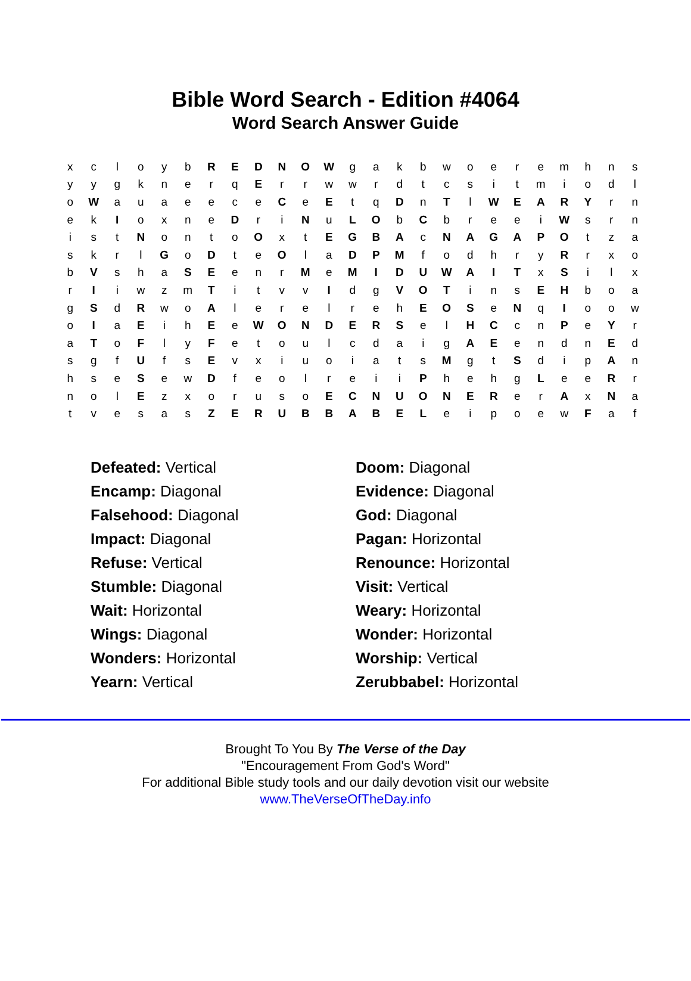Bible Word Search - Edition #4064
Word Search Answer Guide
| x | c | l | o | y | b | R | E | D | N | O | W | g | a | k | b | w | o | e | r | e | m | h | n | s |
| y | y | g | k | n | e | r | q | E | r | r | w | w | r | d | t | c | s | i | t | m | i | o | d | l |
| o | W | a | u | a | e | e | c | e | C | e | E | t | q | D | n | T | l | W | E | A | R | Y | r | n |
| e | k | I | o | x | n | e | D | r | i | N | u | L | O | b | C | b | r | e | e | i | W | s | r | n |
| i | s | t | N | o | n | t | o | O | x | t | E | G | B | A | c | N | A | G | A | P | O | t | z | a |
| s | k | r | l | G | o | D | t | e | O | l | a | D | P | M | f | o | d | h | r | y | R | r | x | o |
| b | V | s | h | a | S | E | e | n | r | M | e | M | I | D | U | W | A | I | T | x | S | i | l | x |
| r | I | i | w | z | m | T | i | t | v | v | I | d | g | V | O | T | i | n | s | E | H | b | o | a |
| g | S | d | R | w | o | A | l | e | r | e | l | r | e | h | E | O | S | e | N | q | I | o | o | w |
| o | I | a | E | i | h | E | e | W | O | N | D | E | R | S | e | l | H | C | c | n | P | e | Y | r |
| a | T | o | F | l | y | F | e | t | o | u | l | c | d | a | i | g | A | E | e | n | d | n | E | d |
| s | g | f | U | f | s | E | v | x | i | u | o | i | a | t | s | M | g | t | S | d | i | p | A | n |
| h | s | e | S | e | w | D | f | e | o | l | r | e | i | i | P | h | e | h | g | L | e | e | R | r |
| n | o | l | E | z | x | o | r | u | s | o | E | C | N | U | O | N | E | R | e | r | A | x | N | a |
| t | v | e | s | a | s | Z | E | R | U | B | B | A | B | E | L | e | i | p | o | e | w | F | a | f |
Defeated: Vertical
Doom: Diagonal
Encamp: Diagonal
Evidence: Diagonal
Falsehood: Diagonal
God: Diagonal
Impact: Diagonal
Pagan: Horizontal
Refuse: Vertical
Renounce: Horizontal
Stumble: Diagonal
Visit: Vertical
Wait: Horizontal
Weary: Horizontal
Wings: Diagonal
Wonder: Horizontal
Wonders: Horizontal
Worship: Vertical
Yearn: Vertical
Zerubbabel: Horizontal
Brought To You By The Verse of the Day
"Encouragement From God's Word"
For additional Bible study tools and our daily devotion visit our website
www.TheVerseOfTheDay.info